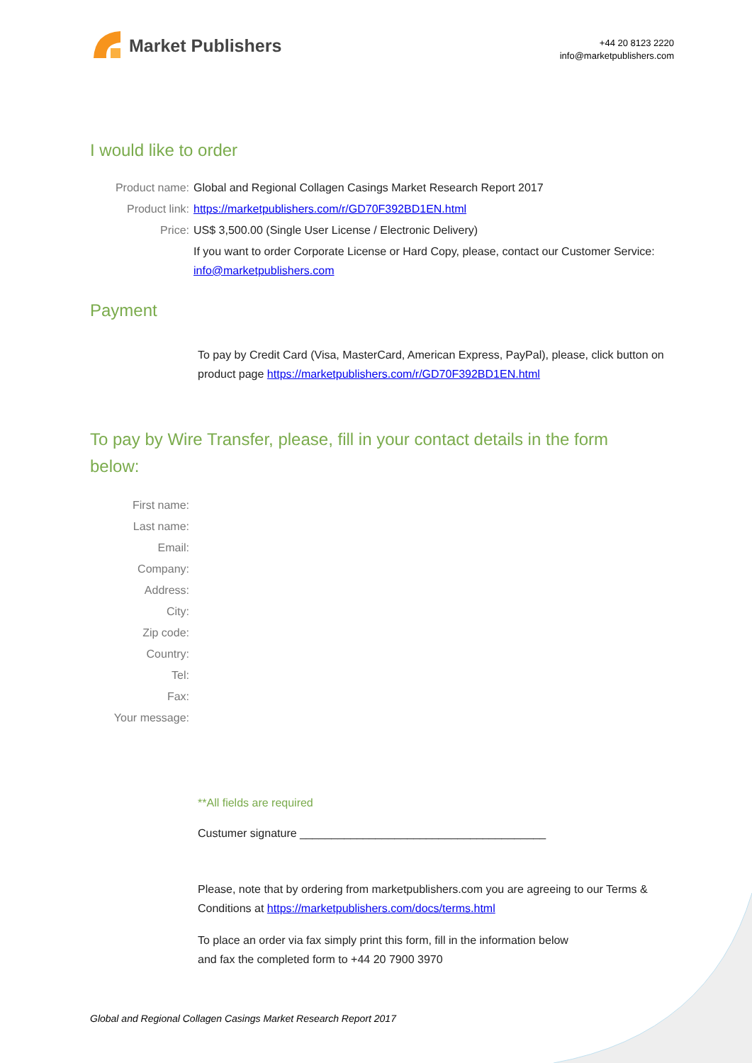Market Publishers
+44 20 8123 2220
info@marketpublishers.com
I would like to order
Product name: Global and Regional Collagen Casings Market Research Report 2017
Product link: https://marketpublishers.com/r/GD70F392BD1EN.html
Price: US$ 3,500.00 (Single User License / Electronic Delivery)
If you want to order Corporate License or Hard Copy, please, contact our Customer Service:
info@marketpublishers.com
Payment
To pay by Credit Card (Visa, MasterCard, American Express, PayPal), please, click button on product page https://marketpublishers.com/r/GD70F392BD1EN.html
To pay by Wire Transfer, please, fill in your contact details in the form below:
First name:
Last name:
Email:
Company:
Address:
City:
Zip code:
Country:
Tel:
Fax:
Your message:
**All fields are required
Custumer signature _______________________________________
Please, note that by ordering from marketpublishers.com you are agreeing to our Terms & Conditions at https://marketpublishers.com/docs/terms.html
To place an order via fax simply print this form, fill in the information below
and fax the completed form to +44 20 7900 3970
Global and Regional Collagen Casings Market Research Report 2017